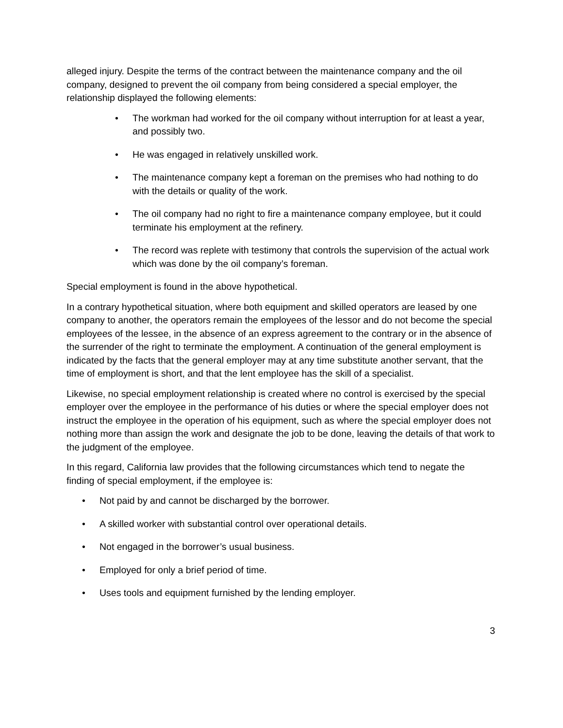alleged injury. Despite the terms of the contract between the maintenance company and the oil company, designed to prevent the oil company from being considered a special employer, the relationship displayed the following elements:
• The workman had worked for the oil company without interruption for at least a year, and possibly two.
• He was engaged in relatively unskilled work.
• The maintenance company kept a foreman on the premises who had nothing to do with the details or quality of the work.
• The oil company had no right to fire a maintenance company employee, but it could terminate his employment at the refinery.
• The record was replete with testimony that controls the supervision of the actual work which was done by the oil company’s foreman.
Special employment is found in the above hypothetical.
In a contrary hypothetical situation, where both equipment and skilled operators are leased by one company to another, the operators remain the employees of the lessor and do not become the special employees of the lessee, in the absence of an express agreement to the contrary or in the absence of the surrender of the right to terminate the employment. A continuation of the general employment is indicated by the facts that the general employer may at any time substitute another servant, that the time of employment is short, and that the lent employee has the skill of a specialist.
Likewise, no special employment relationship is created where no control is exercised by the special employer over the employee in the performance of his duties or where the special employer does not instruct the employee in the operation of his equipment, such as where the special employer does not nothing more than assign the work and designate the job to be done, leaving the details of that work to the judgment of the employee.
In this regard, California law provides that the following circumstances which tend to negate the finding of special employment, if the employee is:
• Not paid by and cannot be discharged by the borrower.
• A skilled worker with substantial control over operational details.
• Not engaged in the borrower’s usual business.
• Employed for only a brief period of time.
• Uses tools and equipment furnished by the lending employer.
3